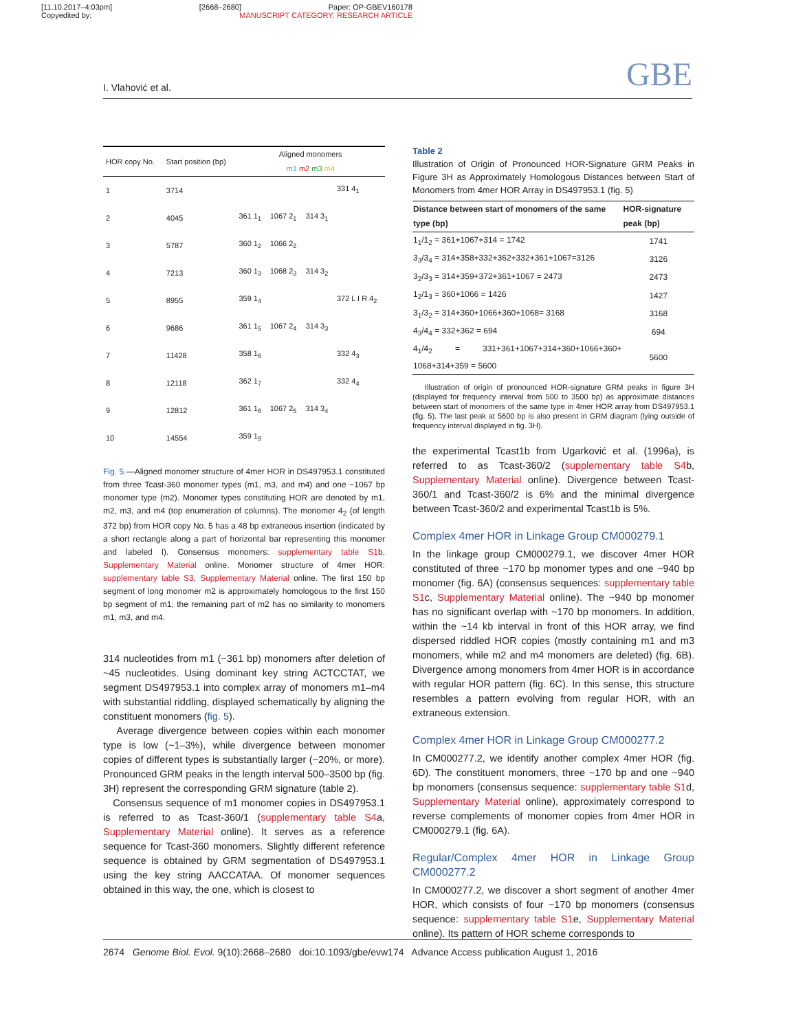[11.10.2017–4:03pm] [2668–2680] Paper: OP-GBEV160178
Copyedited by: MANUSCRIPT CATEGORY: RESEARCH ARTICLE
I. Vlahović et al. GBE
| HOR copy No. | Start position (bp) | Aligned monomers m1 m2 m3 m4 | | | |
| 1 | 3714 | | | | 331 4<sub>1</sub> |
| 2 | 4045 | 361 1<sub>1</sub> | 1067 2<sub>1</sub> | 314 3<sub>1</sub> | |
| 3 | 5787 | 360 1<sub>2</sub> | 1066 2<sub>2</sub> | | |
| 4 | 7213 | 360 1<sub>3</sub> | 1068 2<sub>3</sub> | 314 3<sub>2</sub> | |
| 5 | 8955 | 359 1<sub>4</sub> | | | 372 L I R 4<sub>2</sub> |
| 6 | 9686 | 361 1<sub>5</sub> | 1067 2<sub>4</sub> | 314 3<sub>3</sub> | |
| 7 | 11428 | 358 1<sub>6</sub> | | | 332 4<sub>3</sub> |
| 8 | 12118 | 362 1<sub>7</sub> | | | 332 4<sub>4</sub> |
| 9 | 12812 | 361 1<sub>8</sub> | 1067 2<sub>5</sub> | 314 3<sub>4</sub> | |
| 10 | 14554 | 359 1<sub>9</sub> | | | |
Fig. 5.—Aligned monomer structure of 4mer HOR in DS497953.1 constituted from three Tcast-360 monomer types (m1, m3, and m4) and one ~1067 bp monomer type (m2). Monomer types constituting HOR are denoted by m1, m2, m3, and m4 (top enumeration of columns). The monomer 4<sub>2</sub> (of length 372 bp) from HOR copy No. 5 has a 48 bp extraneous insertion (indicated by a short rectangle along a part of horizontal bar representing this monomer and labeled I). Consensus monomers: supplementary table S1b, Supplementary Material online. Monomer structure of 4mer HOR: supplementary table S3, Supplementary Material online. The first 150 bp segment of long monomer m2 is approximately homologous to the first 150 bp segment of m1; the remaining part of m2 has no similarity to monomers m1, m3, and m4.
314 nucleotides from m1 (~361 bp) monomers after deletion of ~45 nucleotides. Using dominant key string ACTCCTAT, we segment DS497953.1 into complex array of monomers m1–m4 with substantial riddling, displayed schematically by aligning the constituent monomers (fig. 5).
Average divergence between copies within each monomer type is low (~1–3%), while divergence between monomer copies of different types is substantially larger (~20%, or more). Pronounced GRM peaks in the length interval 500–3500 bp (fig. 3H) represent the corresponding GRM signature (table 2).
Consensus sequence of m1 monomer copies in DS497953.1 is referred to as Tcast-360/1 (supplementary table S4a, Supplementary Material online). It serves as a reference sequence for Tcast-360 monomers. Slightly different reference sequence is obtained by GRM segmentation of DS497953.1 using the key string AACCATAA. Of monomer sequences obtained in this way, the one, which is closest to
Table 2
Illustration of Origin of Pronounced HOR-Signature GRM Peaks in Figure 3H as Approximately Homologous Distances between Start of Monomers from 4mer HOR Array in DS497953.1 (fig. 5)
| Distance between start of monomers of the same type (bp) | HOR-signature peak (bp) |
| --- | --- |
| 1<sub>1</sub>/1<sub>2</sub> = 361+1067+314 = 1742 | 1741 |
| 3<sub>3</sub>/3<sub>4</sub> = 314+358+332+362+332+361+1067=3126 | 3126 |
| 3<sub>2</sub>/3<sub>3</sub> = 314+359+372+361+1067 = 2473 | 2473 |
| 1<sub>2</sub>/1<sub>3</sub> = 360+1066 = 1426 | 1427 |
| 3<sub>1</sub>/3<sub>2</sub> = 314+360+1066+360+1068= 3168 | 3168 |
| 4<sub>3</sub>/4<sub>4</sub> = 332+362 = 694 | 694 |
| 4<sub>1</sub>/4<sub>2</sub> = 331+361+1067+314+360+1066+360+ 1068+314+359 = 5600 | 5600 |
Illustration of origin of pronounced HOR-signature GRM peaks in figure 3H (displayed for frequency interval from 500 to 3500 bp) as approximate distances between start of monomers of the same type in 4mer HOR array from DS497953.1 (fig. 5). The last peak at 5600 bp is also present in GRM diagram (lying outside of frequency interval displayed in fig. 3H).
the experimental Tcast1b from Ugarković et al. (1996a), is referred to as Tcast-360/2 (supplementary table S4b, Supplementary Material online). Divergence between Tcast-360/1 and Tcast-360/2 is 6% and the minimal divergence between Tcast-360/2 and experimental Tcast1b is 5%.
Complex 4mer HOR in Linkage Group CM000279.1
In the linkage group CM000279.1, we discover 4mer HOR constituted of three ~170 bp monomer types and one ~940 bp monomer (fig. 6A) (consensus sequences: supplementary table S1c, Supplementary Material online). The ~940 bp monomer has no significant overlap with ~170 bp monomers. In addition, within the ~14 kb interval in front of this HOR array, we find dispersed riddled HOR copies (mostly containing m1 and m3 monomers, while m2 and m4 monomers are deleted) (fig. 6B). Divergence among monomers from 4mer HOR is in accordance with regular HOR pattern (fig. 6C). In this sense, this structure resembles a pattern evolving from regular HOR, with an extraneous extension.
Complex 4mer HOR in Linkage Group CM000277.2
In CM000277.2, we identify another complex 4mer HOR (fig. 6D). The constituent monomers, three ~170 bp and one ~940 bp monomers (consensus sequence: supplementary table S1d, Supplementary Material online), approximately correspond to reverse complements of monomer copies from 4mer HOR in CM000279.1 (fig. 6A).
Regular/Complex 4mer HOR in Linkage Group CM000277.2
In CM000277.2, we discover a short segment of another 4mer HOR, which consists of four ~170 bp monomers (consensus sequence: supplementary table S1e, Supplementary Material online). Its pattern of HOR scheme corresponds to
2674 Genome Biol. Evol. 9(10):2668–2680 doi:10.1093/gbe/evw174 Advance Access publication August 1, 2016